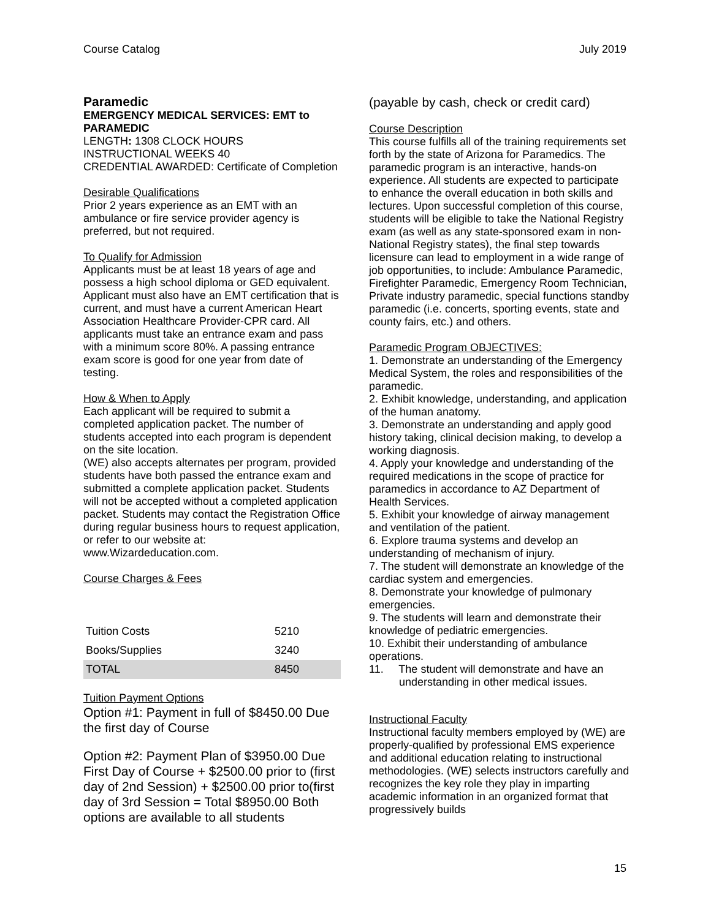Course Catalog July 2019
Paramedic
EMERGENCY MEDICAL SERVICES: EMT to PARAMEDIC
LENGTH: 1308 CLOCK HOURS
INSTRUCTIONAL WEEKS 40
CREDENTIAL AWARDED: Certificate of Completion
Desirable Qualifications
Prior 2 years experience as an EMT with an ambulance or fire service provider agency is preferred, but not required.
To Qualify for Admission
Applicants must be at least 18 years of age and possess a high school diploma or GED equivalent. Applicant must also have an EMT certification that is current, and must have a current American Heart Association Healthcare Provider-CPR card. All applicants must take an entrance exam and pass with a minimum score 80%. A passing entrance exam score is good for one year from date of testing.
How & When to Apply
Each applicant will be required to submit a completed application packet. The number of students accepted into each program is dependent on the site location.
(WE) also accepts alternates per program, provided students have both passed the entrance exam and submitted a complete application packet. Students will not be accepted without a completed application packet. Students may contact the Registration Office during regular business hours to request application, or refer to our website at: www.Wizardeducation.com.
Course Charges & Fees
| Tuition Costs | 5210 |
| Books/Supplies | 3240 |
| TOTAL | 8450 |
Tuition Payment Options
Option #1: Payment in full of $8450.00 Due the first day of Course
Option #2: Payment Plan of $3950.00 Due First Day of Course + $2500.00 prior to (first day of 2nd Session) + $2500.00 prior to(first day of 3rd Session = Total $8950.00 Both options are available to all students
(payable by cash, check or credit card)
Course Description
This course fulfills all of the training requirements set forth by the state of Arizona for Paramedics. The paramedic program is an interactive, hands-on experience. All students are expected to participate to enhance the overall education in both skills and lectures. Upon successful completion of this course, students will be eligible to take the National Registry exam (as well as any state-sponsored exam in non-National Registry states), the final step towards licensure can lead to employment in a wide range of job opportunities, to include: Ambulance Paramedic, Firefighter Paramedic, Emergency Room Technician, Private industry paramedic, special functions standby paramedic (i.e. concerts, sporting events, state and county fairs, etc.) and others.
Paramedic Program OBJECTIVES:
1. Demonstrate an understanding of the Emergency Medical System, the roles and responsibilities of the paramedic.
2. Exhibit knowledge, understanding, and application of the human anatomy.
3. Demonstrate an understanding and apply good history taking, clinical decision making, to develop a working diagnosis.
4. Apply your knowledge and understanding of the required medications in the scope of practice for paramedics in accordance to AZ Department of Health Services.
5. Exhibit your knowledge of airway management and ventilation of the patient.
6. Explore trauma systems and develop an understanding of mechanism of injury.
7. The student will demonstrate an knowledge of the cardiac system and emergencies.
8. Demonstrate your knowledge of pulmonary emergencies.
9. The students will learn and demonstrate their knowledge of pediatric emergencies.
10. Exhibit their understanding of ambulance operations.
11. The student will demonstrate and have an understanding in other medical issues.
Instructional Faculty
Instructional faculty members employed by (WE) are properly-qualified by professional EMS experience and additional education relating to instructional methodologies. (WE) selects instructors carefully and recognizes the key role they play in imparting academic information in an organized format that progressively builds
15